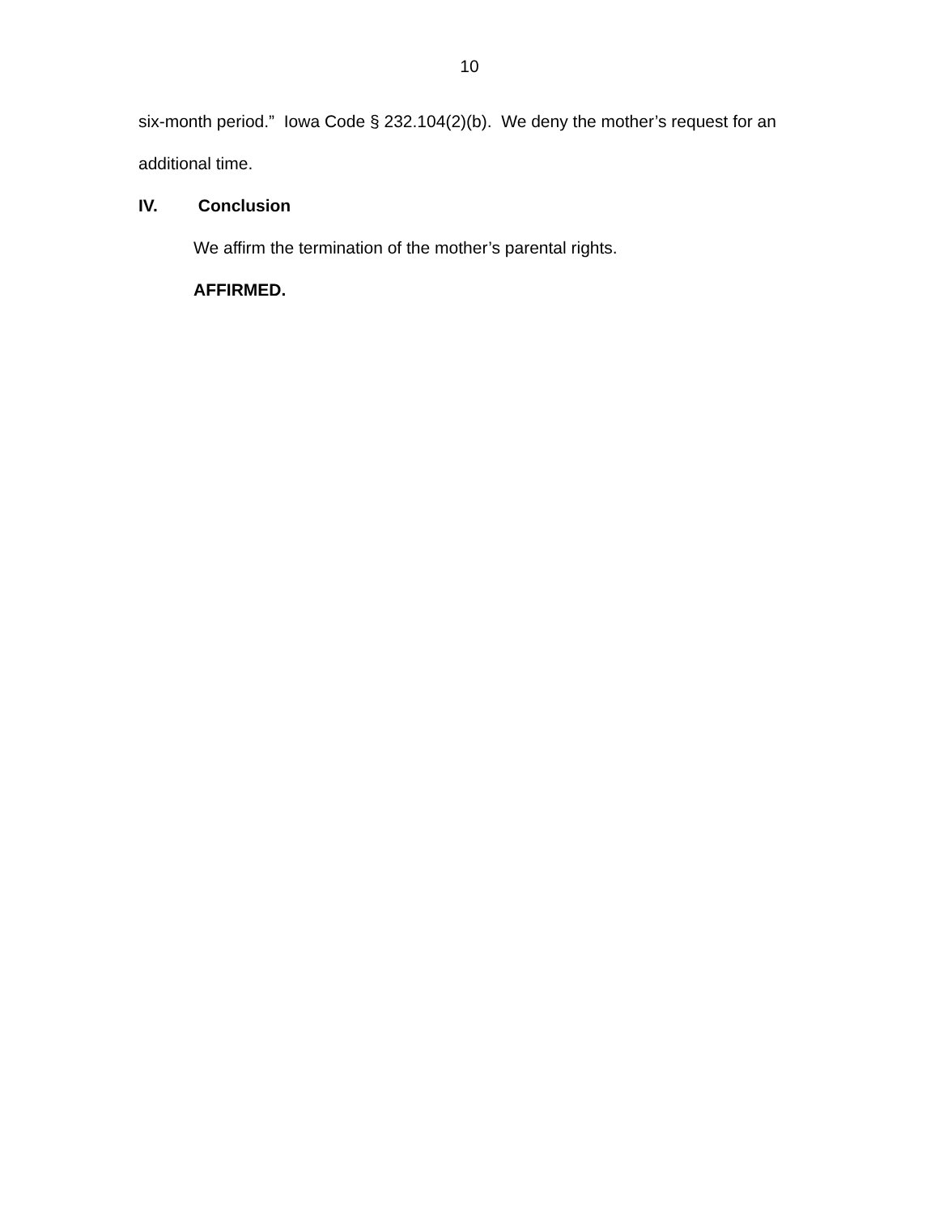10
six-month period.” Iowa Code § 232.104(2)(b). We deny the mother’s request for an additional time.
IV. Conclusion
We affirm the termination of the mother’s parental rights.
AFFIRMED.